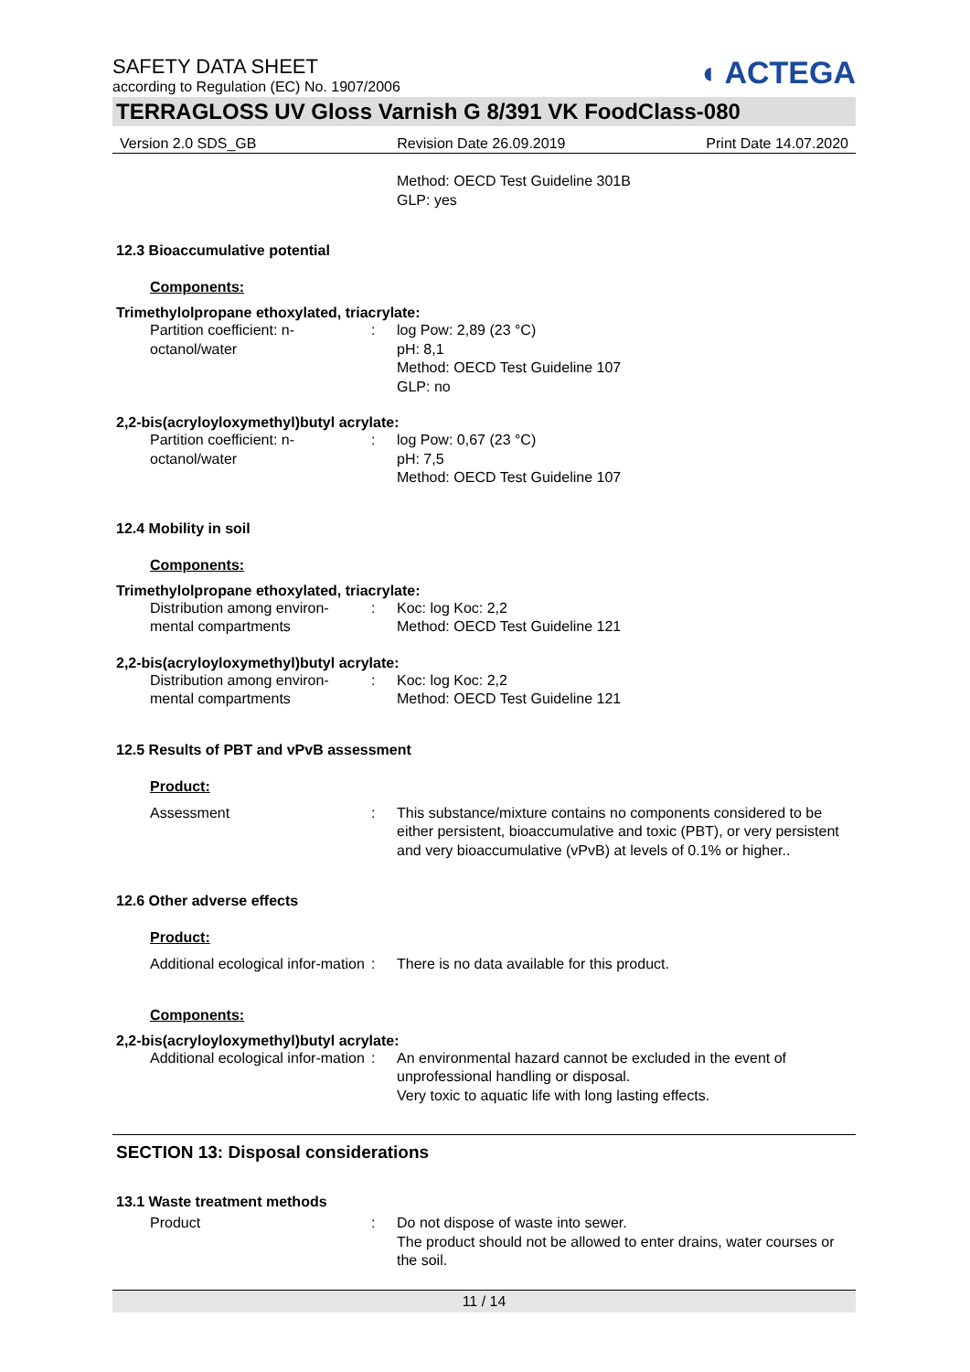◖ ACTEGA
SAFETY DATA SHEET
according to Regulation (EC) No. 1907/2006
TERRAGLOSS UV Gloss Varnish G 8/391 VK FoodClass-080
Version 2.0 SDS_GB Revision Date 26.09.2019 Print Date 14.07.2020
Method: OECD Test Guideline 301B
GLP: yes
12.3 Bioaccumulative potential
Components:
Trimethylolpropane ethoxylated, triacrylate:
Partition coefficient: n-octanol/water
: log Pow: 2,89 (23 °C)
pH: 8,1
Method: OECD Test Guideline 107
GLP: no
2,2-bis(acryloyloxymethyl)butyl acrylate:
Partition coefficient: n-octanol/water
: log Pow: 0,67 (23 °C)
pH: 7,5
Method: OECD Test Guideline 107
12.4 Mobility in soil
Components:
Trimethylolpropane ethoxylated, triacrylate:
Distribution among environ-mental compartments
: Koc: log Koc: 2,2
Method: OECD Test Guideline 121
2,2-bis(acryloyloxymethyl)butyl acrylate:
Distribution among environ-mental compartments
: Koc: log Koc: 2,2
Method: OECD Test Guideline 121
12.5 Results of PBT and vPvB assessment
Product:
Assessment : This substance/mixture contains no components considered to be either persistent, bioaccumulative and toxic (PBT), or very persistent and very bioaccumulative (vPvB) at levels of 0.1% or higher..
12.6 Other adverse effects
Product:
Additional ecological infor-mation
: There is no data available for this product.
Components:
2,2-bis(acryloyloxymethyl)butyl acrylate:
Additional ecological infor-mation
: An environmental hazard cannot be excluded in the event of unprofessional handling or disposal.
Very toxic to aquatic life with long lasting effects.
SECTION 13: Disposal considerations
13.1 Waste treatment methods
Product : Do not dispose of waste into sewer.
The product should not be allowed to enter drains, water courses or the soil.
11 / 14